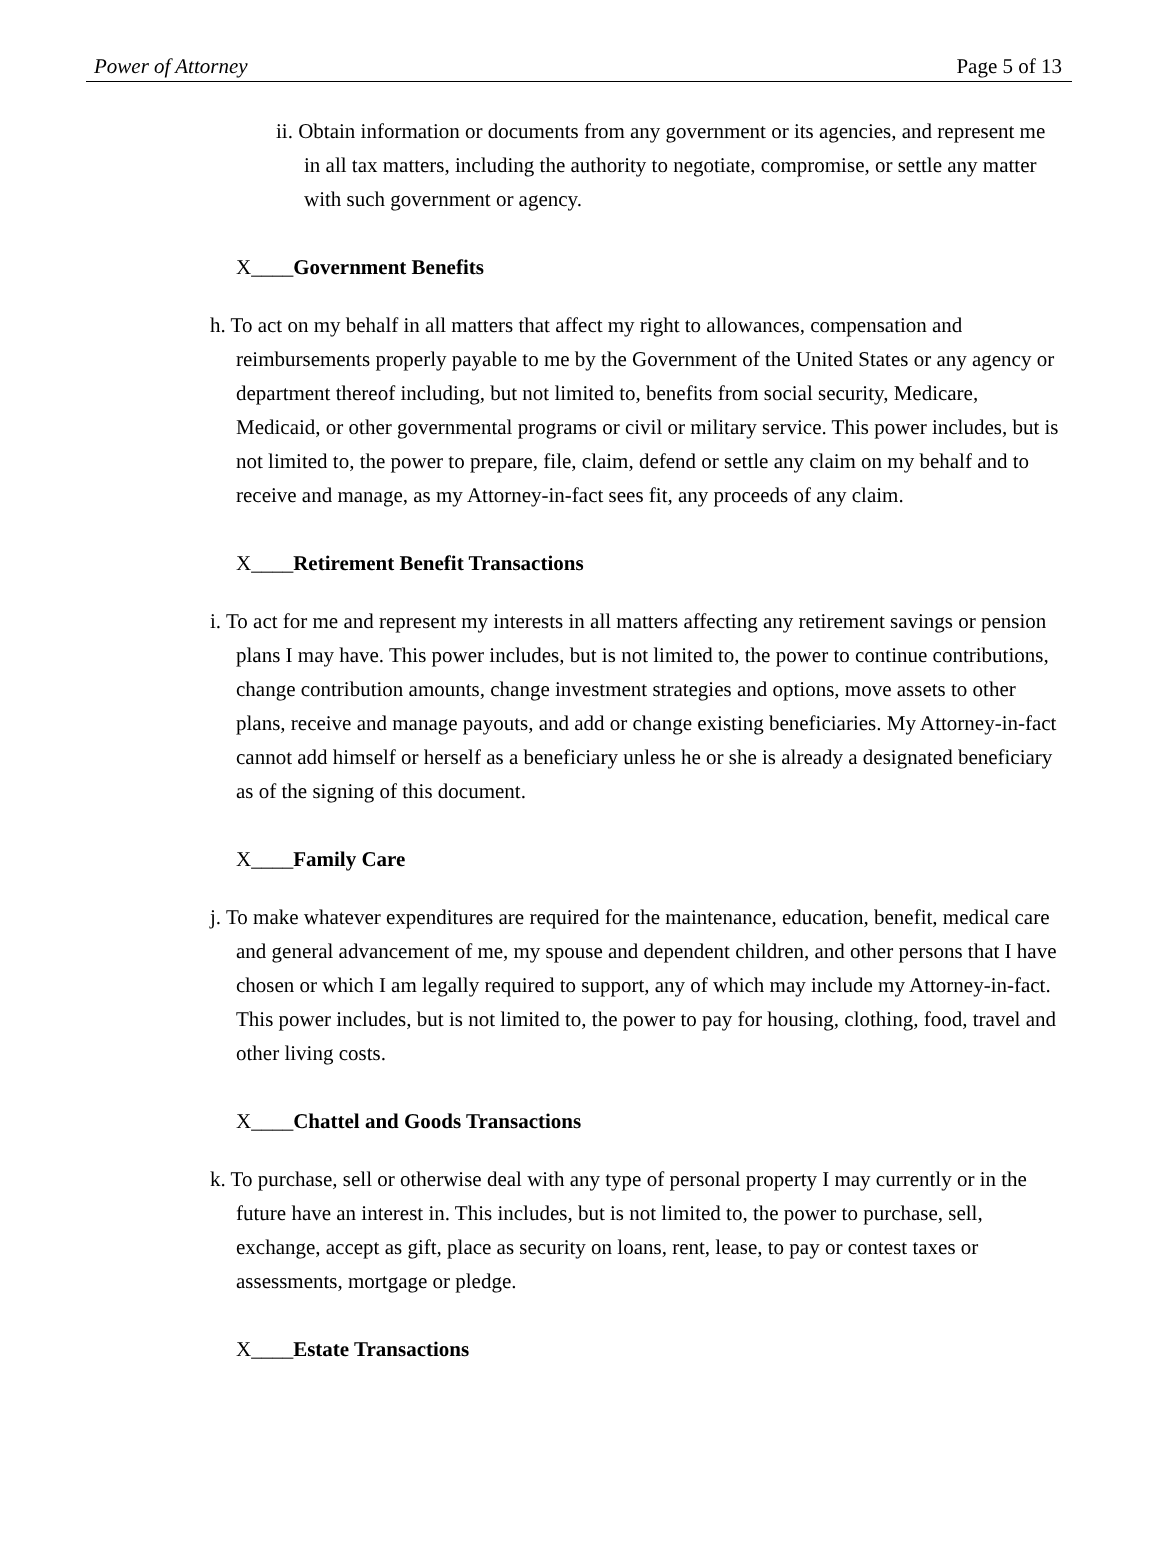Power of Attorney Page 5 of 13
ii. Obtain information or documents from any government or its agencies, and represent me in all tax matters, including the authority to negotiate, compromise, or settle any matter with such government or agency.
X____Government Benefits
h. To act on my behalf in all matters that affect my right to allowances, compensation and reimbursements properly payable to me by the Government of the United States or any agency or department thereof including, but not limited to, benefits from social security, Medicare, Medicaid, or other governmental programs or civil or military service. This power includes, but is not limited to, the power to prepare, file, claim, defend or settle any claim on my behalf and to receive and manage, as my Attorney-in-fact sees fit, any proceeds of any claim.
X____Retirement Benefit Transactions
i. To act for me and represent my interests in all matters affecting any retirement savings or pension plans I may have. This power includes, but is not limited to, the power to continue contributions, change contribution amounts, change investment strategies and options, move assets to other plans, receive and manage payouts, and add or change existing beneficiaries. My Attorney-in-fact cannot add himself or herself as a beneficiary unless he or she is already a designated beneficiary as of the signing of this document.
X____Family Care
j. To make whatever expenditures are required for the maintenance, education, benefit, medical care and general advancement of me, my spouse and dependent children, and other persons that I have chosen or which I am legally required to support, any of which may include my Attorney-in-fact. This power includes, but is not limited to, the power to pay for housing, clothing, food, travel and other living costs.
X____Chattel and Goods Transactions
k. To purchase, sell or otherwise deal with any type of personal property I may currently or in the future have an interest in. This includes, but is not limited to, the power to purchase, sell, exchange, accept as gift, place as security on loans, rent, lease, to pay or contest taxes or assessments, mortgage or pledge.
X____Estate Transactions